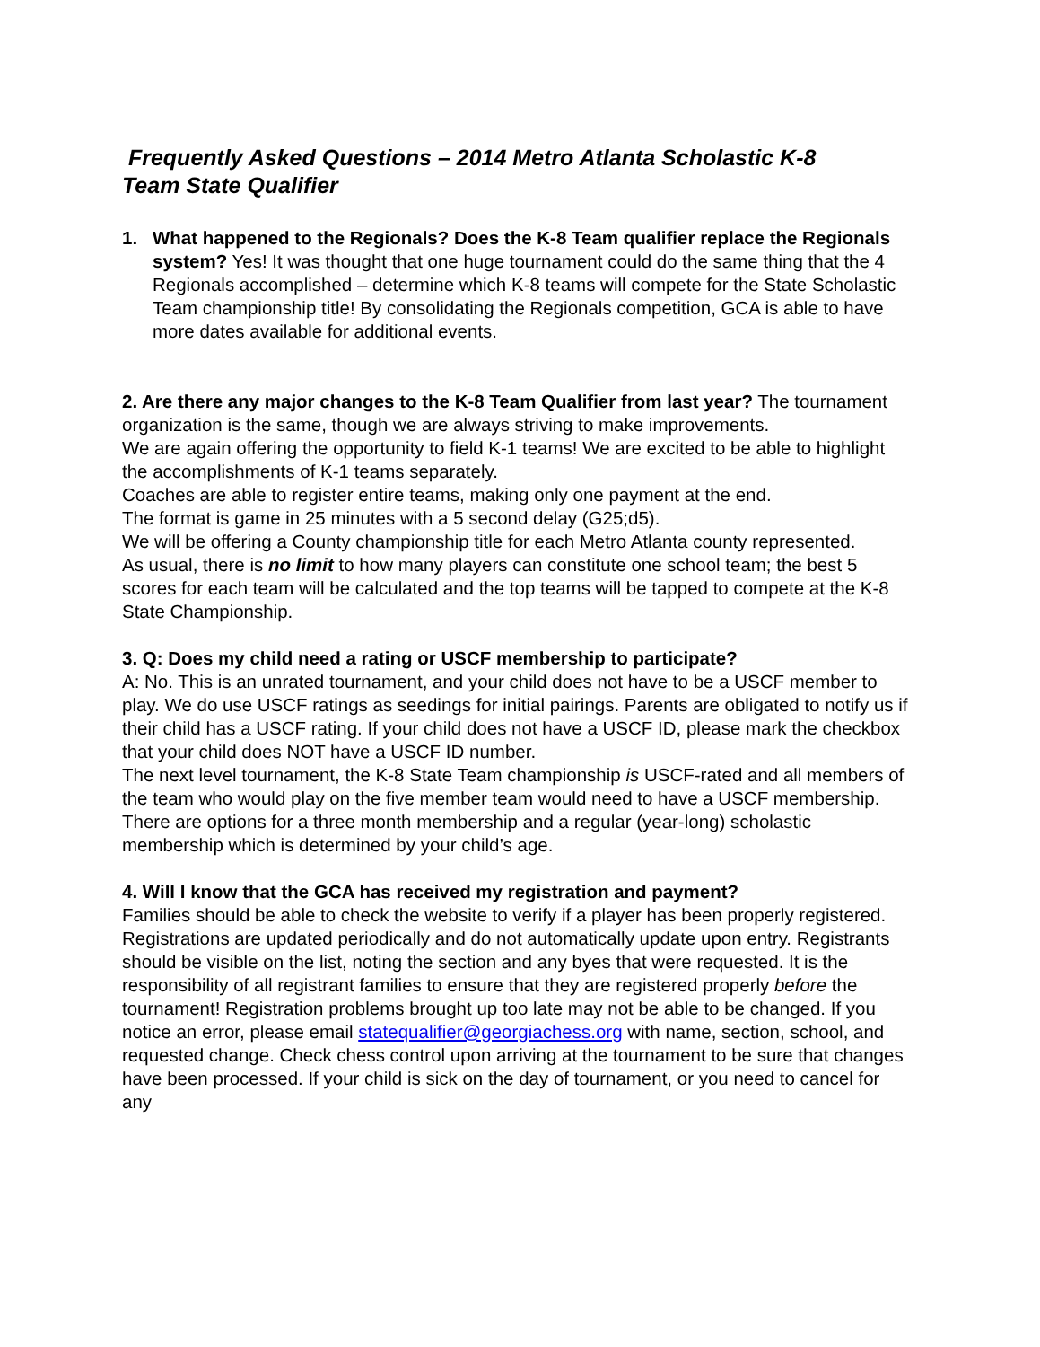Frequently Asked Questions – 2014 Metro Atlanta Scholastic K-8
Team State Qualifier
1. What happened to the Regionals? Does the K-8 Team qualifier replace the Regionals system? Yes! It was thought that one huge tournament could do the same thing that the 4 Regionals accomplished – determine which K-8 teams will compete for the State Scholastic Team championship title! By consolidating the Regionals competition, GCA is able to have more dates available for additional events.
2. Are there any major changes to the K-8 Team Qualifier from last year? The tournament organization is the same, though we are always striving to make improvements.
We are again offering the opportunity to field K-1 teams! We are excited to be able to highlight the accomplishments of K-1 teams separately.
Coaches are able to register entire teams, making only one payment at the end.
The format is game in 25 minutes with a 5 second delay (G25;d5).
We will be offering a County championship title for each Metro Atlanta county represented.
As usual, there is no limit to how many players can constitute one school team; the best 5 scores for each team will be calculated and the top teams will be tapped to compete at the K-8 State Championship.
3. Q: Does my child need a rating or USCF membership to participate?
A: No. This is an unrated tournament, and your child does not have to be a USCF member to play. We do use USCF ratings as seedings for initial pairings. Parents are obligated to notify us if their child has a USCF rating. If your child does not have a USCF ID, please mark the checkbox that your child does NOT have a USCF ID number.
The next level tournament, the K-8 State Team championship is USCF-rated and all members of the team who would play on the five member team would need to have a USCF membership. There are options for a three month membership and a regular (year-long) scholastic membership which is determined by your child’s age.
4. Will I know that the GCA has received my registration and payment?
Families should be able to check the website to verify if a player has been properly registered. Registrations are updated periodically and do not automatically update upon entry. Registrants should be visible on the list, noting the section and any byes that were requested. It is the responsibility of all registrant families to ensure that they are registered properly before the tournament! Registration problems brought up too late may not be able to be changed. If you notice an error, please email statequalifier@georgiachess.org with name, section, school, and requested change. Check chess control upon arriving at the tournament to be sure that changes have been processed. If your child is sick on the day of tournament, or you need to cancel for any